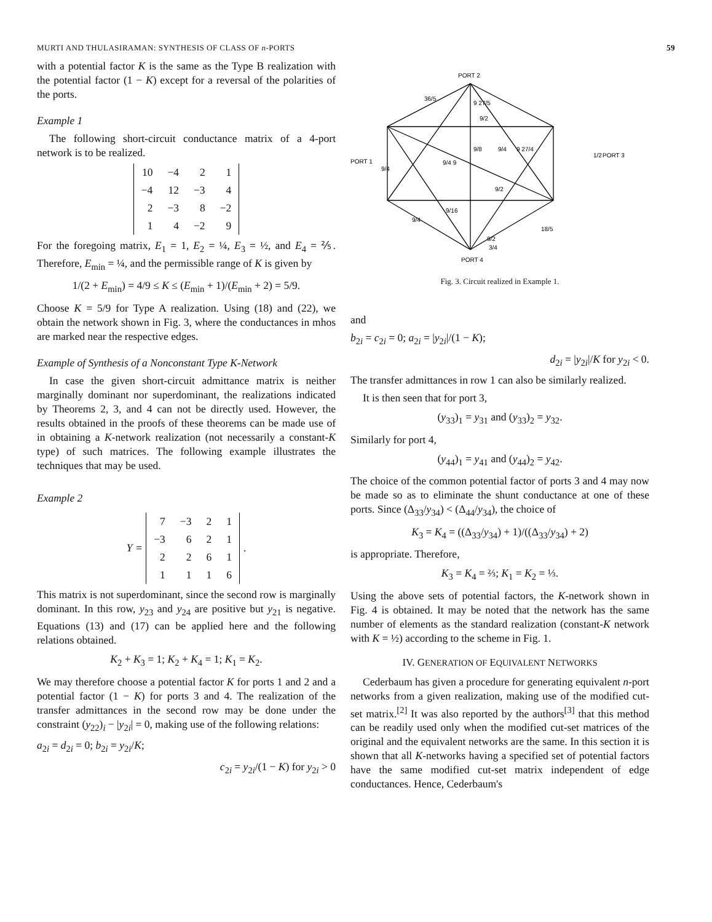MURTI AND THULASIRAMAN: SYNTHESIS OF CLASS OF n-PORTS 59
with a potential factor K is the same as the Type B realization with the potential factor (1 − K) except for a reversal of the polarities of the ports.
Example 1
The following short-circuit conductance matrix of a 4-port network is to be realized.
| 10 | −4 | 2 | 1 |
| −4 | 12 | −3 | 4 |
| 2 | −3 | 8 | −2 |
| 1 | 4 | −2 | 9 |
For the foregoing matrix, E<sub>1</sub> = 1, E<sub>2</sub> = ¼, E<sub>3</sub> = ½, and E<sub>4</sub> = ⅖. Therefore, E<sub>min</sub> = ¼, and the permissible range of K is given by
1/(2 + E<sub>min</sub>) = 4/9 ≤ K ≤ (E<sub>min</sub> + 1)/(E<sub>min</sub> + 2) = 5/9.
Choose K = 5/9 for Type A realization. Using (18) and (22), we obtain the network shown in Fig. 3, where the conductances in mhos are marked near the respective edges.
Example of Synthesis of a Nonconstant Type K-Network
In case the given short-circuit admittance matrix is neither marginally dominant nor superdominant, the realizations indicated by Theorems 2, 3, and 4 can not be directly used. However, the results obtained in the proofs of these theorems can be made use of in obtaining a K-network realization (not necessarily a constant-K type) of such matrices. The following example illustrates the techniques that may be used.
Example 2
Y =
| 7 | −3 | 2 | 1 |
| −3 | 6 | 2 | 1 |
| 2 | 2 | 6 | 1 |
| 1 | 1 | 1 | 6 |
.
This matrix is not superdominant, since the second row is marginally dominant. In this row, y<sub>23</sub> and y<sub>24</sub> are positive but y<sub>21</sub> is negative. Equations (13) and (17) can be applied here and the following relations obtained.
K<sub>2</sub> + K<sub>3</sub> = 1; K<sub>2</sub> + K<sub>4</sub> = 1; K<sub>1</sub> = K<sub>2</sub>.
We may therefore choose a potential factor K for ports 1 and 2 and a potential factor (1 − K) for ports 3 and 4. The realization of the transfer admittances in the second row may be done under the constraint (y<sub>22</sub>)<sub>i</sub> − |y<sub>2i</sub>| = 0, making use of the following relations:
a<sub>2i</sub> = d<sub>2i</sub> = 0; b<sub>2i</sub> = y<sub>2i</sub>/K;
c<sub>2i</sub> = y<sub>2i</sub>/(1 − K) for y<sub>2i</sub> > 0
PORT 2
PORT 1
PORT 3
PORT 4
36/5
9 27/5
9/2
9/8
9/4
9 27/4
1/2
9/4
9/4 9
9/2
9/16
9/4
18/5
9/2
3/4
Fig. 3. Circuit realized in Example 1.
and
b<sub>2i</sub> = c<sub>2i</sub> = 0; a<sub>2i</sub> = |y<sub>2i</sub>|/(1 − K);
d<sub>2i</sub> = |y<sub>2i</sub>|/K for y<sub>2i</sub> < 0.
The transfer admittances in row 1 can also be similarly realized.
It is then seen that for port 3,
(y<sub>33</sub>)<sub>1</sub> = y<sub>31</sub> and (y<sub>33</sub>)<sub>2</sub> = y<sub>32</sub>.
Similarly for port 4,
(y<sub>44</sub>)<sub>1</sub> = y<sub>41</sub> and (y<sub>44</sub>)<sub>2</sub> = y<sub>42</sub>.
The choice of the common potential factor of ports 3 and 4 may now be made so as to eliminate the shunt conductance at one of these ports. Since (Δ<sub>33</sub>/y<sub>34</sub>) < (Δ<sub>44</sub>/y<sub>34</sub>), the choice of
K<sub>3</sub> = K<sub>4</sub> = ((Δ<sub>33</sub>/y<sub>34</sub>) + 1)/((Δ<sub>33</sub>/y<sub>34</sub>) + 2)
is appropriate. Therefore,
K<sub>3</sub> = K<sub>4</sub> = ⅔; K<sub>1</sub> = K<sub>2</sub> = ⅓.
Using the above sets of potential factors, the K-network shown in Fig. 4 is obtained. It may be noted that the network has the same number of elements as the standard realization (constant-K network with K = ½) according to the scheme in Fig. 1.
IV. GENERATION OF EQUIVALENT NETWORKS
Cederbaum has given a procedure for generating equivalent n-port networks from a given realization, making use of the modified cut-set matrix.<sup>[2]</sup> It was also reported by the authors<sup>[3]</sup> that this method can be readily used only when the modified cut-set matrices of the original and the equivalent networks are the same. In this section it is shown that all K-networks having a specified set of potential factors have the same modified cut-set matrix independent of edge conductances. Hence, Cederbaum's